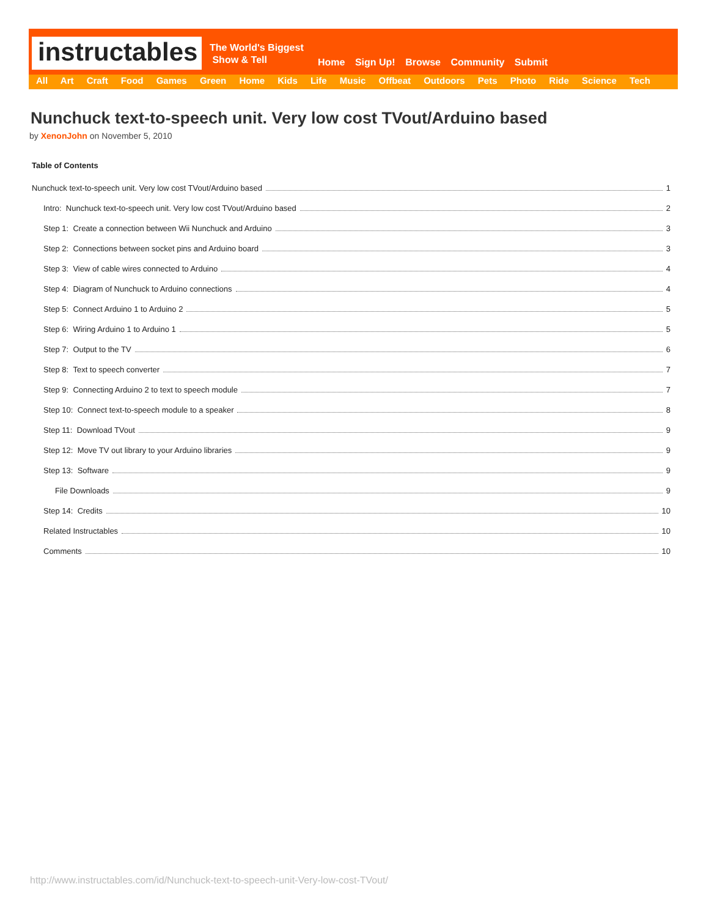instructables
The World's Biggest
Show & Tell
Home Sign Up! Browse Community Submit
All Art Craft Food Games Green Home Kids Life Music Offbeat Outdoors Pets Photo Ride Science Tech
Nunchuck text-to-speech unit. Very low cost TVout/Arduino based
by XenonJohn on November 5, 2010
Table of Contents
Nunchuck text-to-speech unit. Very low cost TVout/Arduino based 1
Intro: Nunchuck text-to-speech unit. Very low cost TVout/Arduino based 2
Step 1: Create a connection between Wii Nunchuck and Arduino 3
Step 2: Connections between socket pins and Arduino board 3
Step 3: View of cable wires connected to Arduino 4
Step 4: Diagram of Nunchuck to Arduino connections 4
Step 5: Connect Arduino 1 to Arduino 2 5
Step 6: Wiring Arduino 1 to Arduino 1 5
Step 7: Output to the TV 6
Step 8: Text to speech converter 7
Step 9: Connecting Arduino 2 to text to speech module 7
Step 10: Connect text-to-speech module to a speaker 8
Step 11: Download TVout 9
Step 12: Move TV out library to your Arduino libraries 9
Step 13: Software 9
File Downloads 9
Step 14: Credits 10
Related Instructables 10
Comments 10
http://www.instructables.com/id/Nunchuck-text-to-speech-unit-Very-low-cost-TVout/